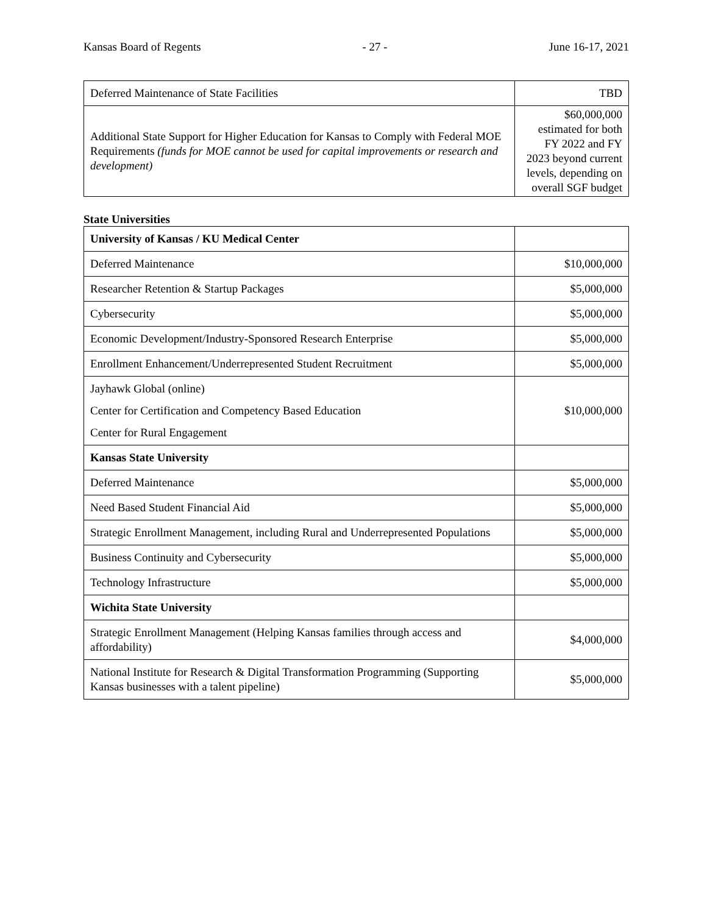Kansas Board of Regents - 27 - June 16-17, 2021
| Deferred Maintenance of State Facilities | TBD |
| Additional State Support for Higher Education for Kansas to Comply with Federal MOE Requirements (funds for MOE cannot be used for capital improvements or research and development) | $60,000,000 estimated for both FY 2022 and FY 2023 beyond current levels, depending on overall SGF budget |
State Universities
| University of Kansas / KU Medical Center | |
| Deferred Maintenance | $10,000,000 |
| Researcher Retention & Startup Packages | $5,000,000 |
| Cybersecurity | $5,000,000 |
| Economic Development/Industry-Sponsored Research Enterprise | $5,000,000 |
| Enrollment Enhancement/Underrepresented Student Recruitment | $5,000,000 |
| Jayhawk Global (online) Center for Certification and Competency Based Education Center for Rural Engagement | $10,000,000 |
| Kansas State University | |
| Deferred Maintenance | $5,000,000 |
| Need Based Student Financial Aid | $5,000,000 |
| Strategic Enrollment Management, including Rural and Underrepresented Populations | $5,000,000 |
| Business Continuity and Cybersecurity | $5,000,000 |
| Technology Infrastructure | $5,000,000 |
| Wichita State University | |
| Strategic Enrollment Management (Helping Kansas families through access and affordability) | $4,000,000 |
| National Institute for Research & Digital Transformation Programming (Supporting Kansas businesses with a talent pipeline) | $5,000,000 |